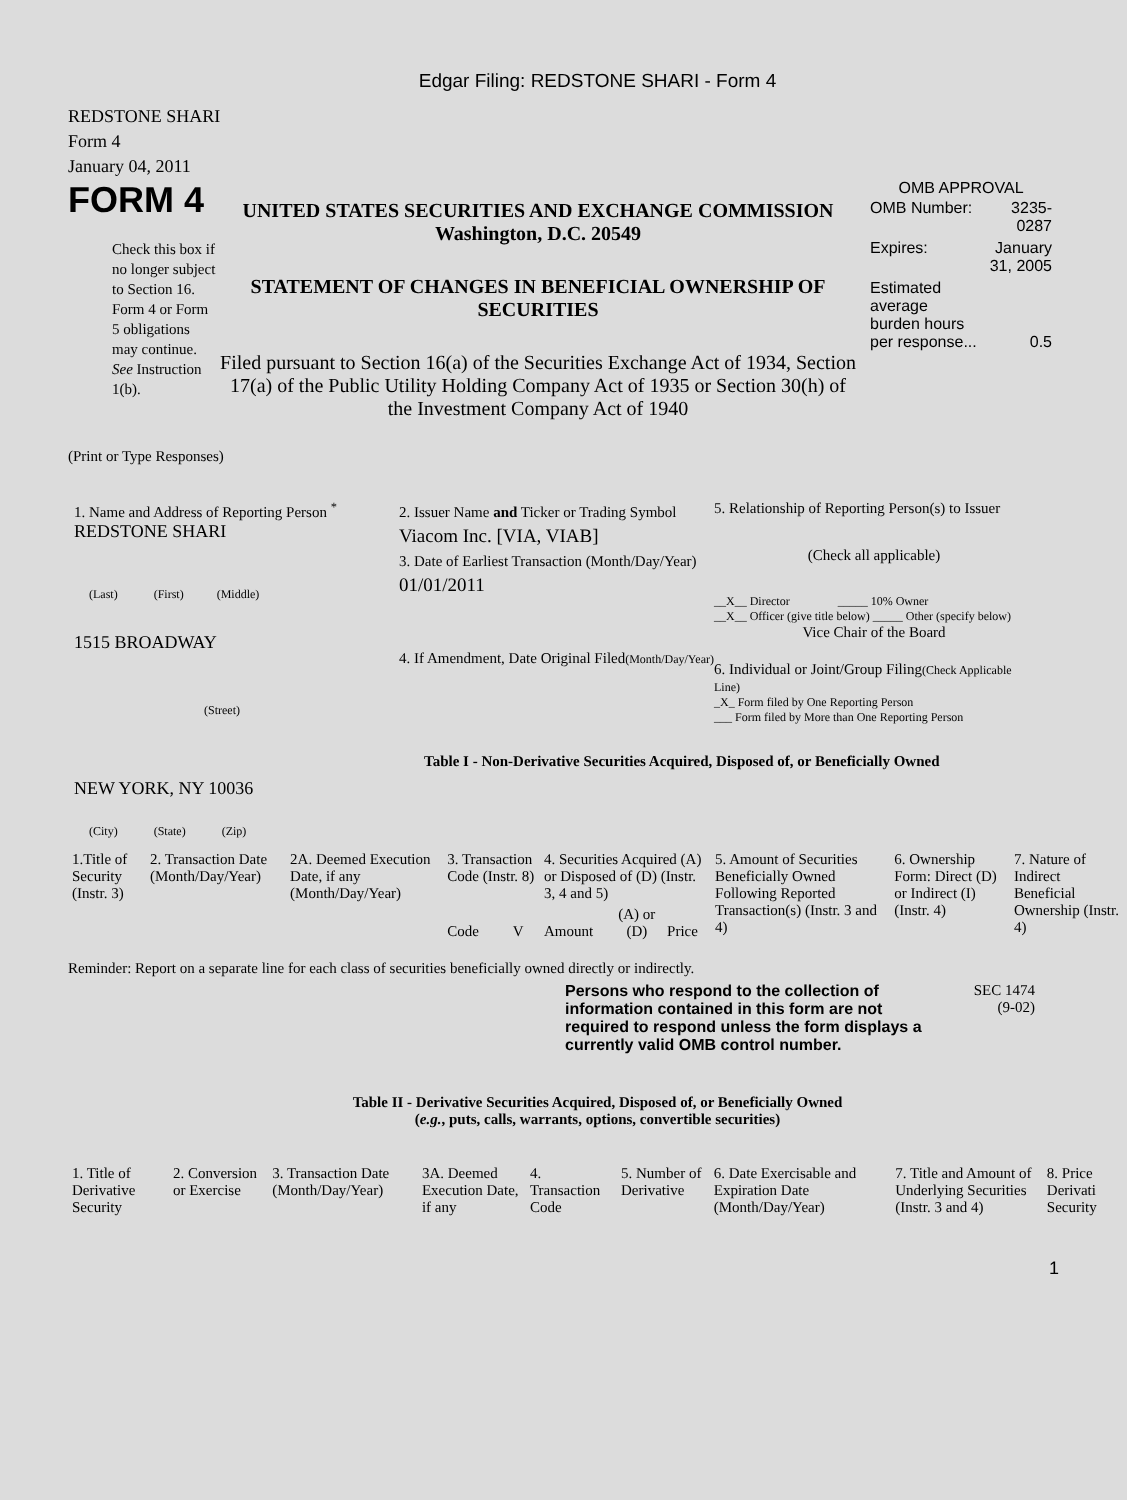Edgar Filing: REDSTONE SHARI - Form 4
REDSTONE SHARI
Form 4
January 04, 2011
FORM 4
Check this box if no longer subject to Section 16. Form 4 or Form 5 obligations may continue. See Instruction 1(b).
UNITED STATES SECURITIES AND EXCHANGE COMMISSION
Washington, D.C. 20549
STATEMENT OF CHANGES IN BENEFICIAL OWNERSHIP OF SECURITIES
Filed pursuant to Section 16(a) of the Securities Exchange Act of 1934, Section 17(a) of the Public Utility Holding Company Act of 1935 or Section 30(h) of the Investment Company Act of 1940
OMB APPROVAL
| OMB Number: | 3235-0287 |
| Expires: | January 31, 2005 |
| Estimated average burden hours per response... | 0.5 |
(Print or Type Responses)
1. Name and Address of Reporting Person <sup>*</sup>
REDSTONE SHARI
(Last) (First) (Middle)
1515 BROADWAY
(Street)
NEW YORK, NY 10036
(City) (State) (Zip)
2. Issuer Name and Ticker or Trading Symbol
Viacom Inc. [VIA, VIAB]
3. Date of Earliest Transaction (Month/Day/Year)
01/01/2011
4. If Amendment, Date Original Filed(Month/Day/Year)
5. Relationship of Reporting Person(s) to Issuer
(Check all applicable)
__X__ Director _____ 10% Owner
__X__ Officer (give title below) _____ Other (specify below)
Vice Chair of the Board
6. Individual or Joint/Group Filing(Check Applicable Line)
_X_ Form filed by One Reporting Person
___ Form filed by More than One Reporting Person
Table I - Non-Derivative Securities Acquired, Disposed of, or Beneficially Owned
| 1.Title of Security (Instr. 3) | 2. Transaction Date (Month/Day/Year) | 2A. Deemed Execution Date, if any (Month/Day/Year) | 3. Transaction Code (Instr. 8) | | 4. Securities Acquired (A) or Disposed of (D) (Instr. 3, 4 and 5) | | | 5. Amount of Securities Beneficially Owned Following Reported Transaction(s) (Instr. 3 and 4) | 6. Ownership Form: Direct (D) or Indirect (I) (Instr. 4) | 7. Nature of Indirect Beneficial Ownership (Instr. 4) |
| | | | Code | V | Amount | (A) or (D) | Price | | | |
Reminder: Report on a separate line for each class of securities beneficially owned directly or indirectly.
Persons who respond to the collection of information contained in this form are not required to respond unless the form displays a currently valid OMB control number.
SEC 1474
(9-02)
Table II - Derivative Securities Acquired, Disposed of, or Beneficially Owned
(e.g., puts, calls, warrants, options, convertible securities)
| 1. Title of Derivative Security | 2. Conversion or Exercise | 3. Transaction Date (Month/Day/Year) | 3A. Deemed Execution Date, if any | 4. Transaction Code | 5. Number of Derivative | 6. Date Exercisable and Expiration Date (Month/Day/Year) | 7. Title and Amount of Underlying Securities (Instr. 3 and 4) | 8. Price Derivati Security |
1